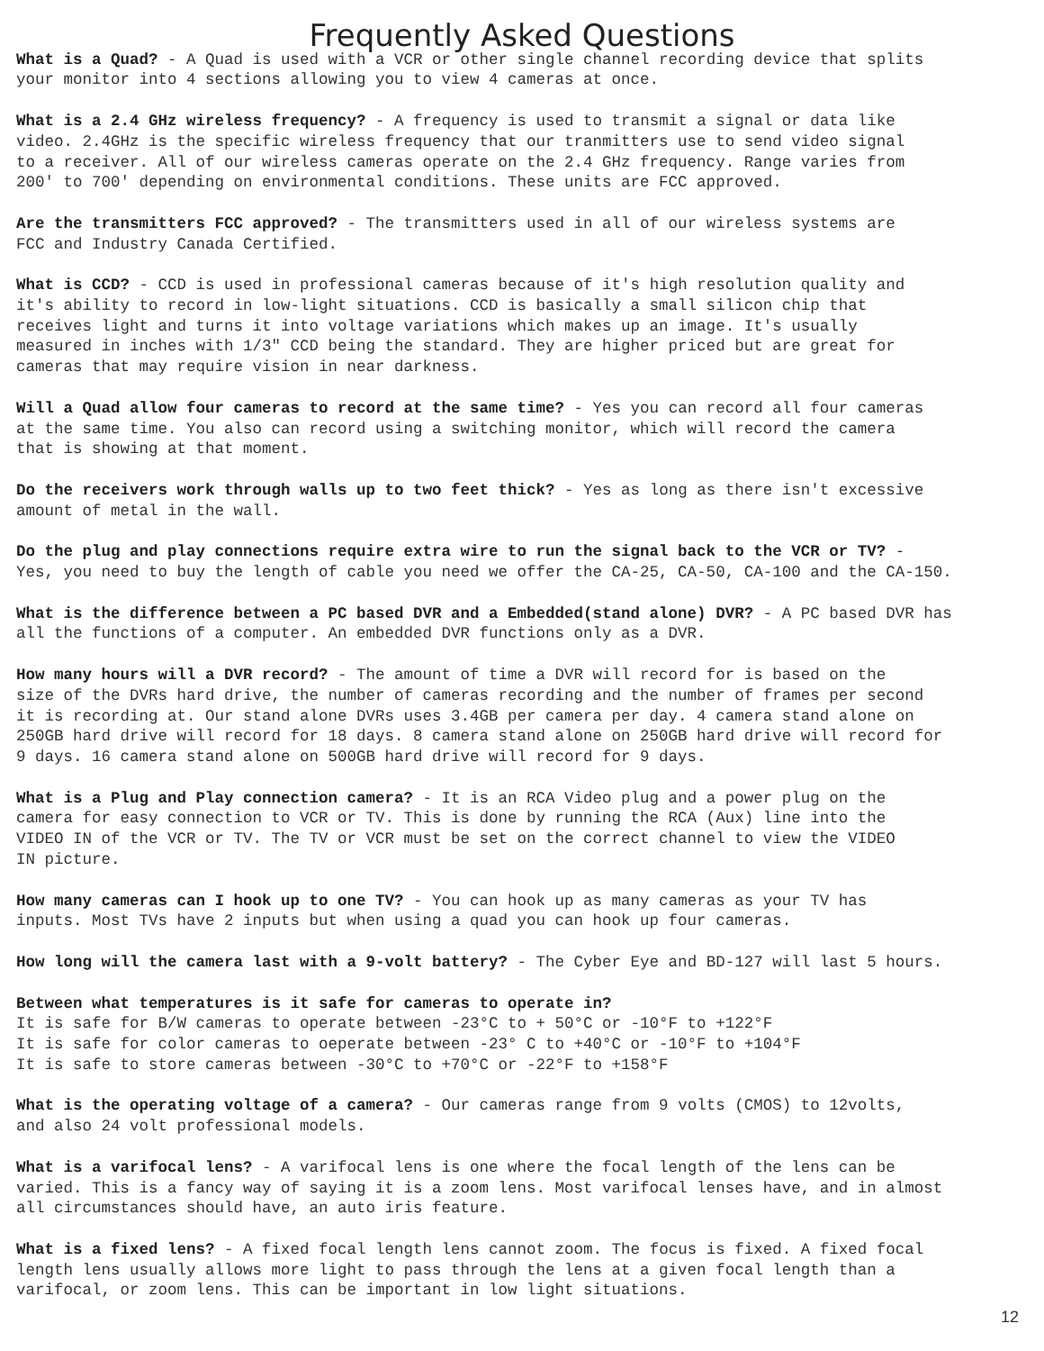Frequently Asked Questions
What is a Quad? - A Quad is used with a VCR or other single channel recording device that splits your monitor into 4 sections allowing you to view 4 cameras at once.
What is a 2.4 GHz wireless frequency? - A frequency is used to transmit a signal or data like video. 2.4GHz is the specific wireless frequency that our tranmitters use to send video signal to a receiver. All of our wireless cameras operate on the 2.4 GHz frequency. Range varies from 200' to 700' depending on environmental conditions. These units are FCC approved.
Are the transmitters FCC approved? - The transmitters used in all of our wireless systems are FCC and Industry Canada Certified.
What is CCD? - CCD is used in professional cameras because of it's high resolution quality and it's ability to record in low-light situations. CCD is basically a small silicon chip that receives light and turns it into voltage variations which makes up an image. It's usually measured in inches with 1/3" CCD being the standard. They are higher priced but are great for cameras that may require vision in near darkness.
Will a Quad allow four cameras to record at the same time? - Yes you can record all four cameras at the same time. You also can record using a switching monitor, which will record the camera that is showing at that moment.
Do the receivers work through walls up to two feet thick? - Yes as long as there isn't excessive amount of metal in the wall.
Do the plug and play connections require extra wire to run the signal back to the VCR or TV? - Yes, you need to buy the length of cable you need we offer the CA-25, CA-50, CA-100 and the CA-150.
What is the difference between a PC based DVR and a Embedded(stand alone) DVR? - A PC based DVR has all the functions of a computer. An embedded DVR functions only as a DVR.
How many hours will a DVR record? - The amount of time a DVR will record for is based on the size of the DVRs hard drive, the number of cameras recording and the number of frames per second it is recording at. Our stand alone DVRs uses 3.4GB per camera per day. 4 camera stand alone on 250GB hard drive will record for 18 days. 8 camera stand alone on 250GB hard drive will record for 9 days. 16 camera stand alone on 500GB hard drive will record for 9 days.
What is a Plug and Play connection camera? - It is an RCA Video plug and a power plug on the camera for easy connection to VCR or TV. This is done by running the RCA (Aux) line into the VIDEO IN of the VCR or TV. The TV or VCR must be set on the correct channel to view the VIDEO IN picture.
How many cameras can I hook up to one TV? - You can hook up as many cameras as your TV has inputs. Most TVs have 2 inputs but when using a quad you can hook up four cameras.
How long will the camera last with a 9-volt battery? - The Cyber Eye and BD-127 will last 5 hours.
Between what temperatures is it safe for cameras to operate in? It is safe for B/W cameras to operate between -23°C to + 50°C or -10°F to +122°F It is safe for color cameras to oeperate between -23° C to +40°C or -10°F to +104°F It is safe to store cameras between -30°C to +70°C or -22°F to +158°F
What is the operating voltage of a camera? - Our cameras range from 9 volts (CMOS) to 12volts, and also 24 volt professional models.
What is a varifocal lens? - A varifocal lens is one where the focal length of the lens can be varied. This is a fancy way of saying it is a zoom lens. Most varifocal lenses have, and in almost all circumstances should have, an auto iris feature.
What is a fixed lens? - A fixed focal length lens cannot zoom. The focus is fixed. A fixed focal length lens usually allows more light to pass through the lens at a given focal length than a varifocal, or zoom lens. This can be important in low light situations.
12